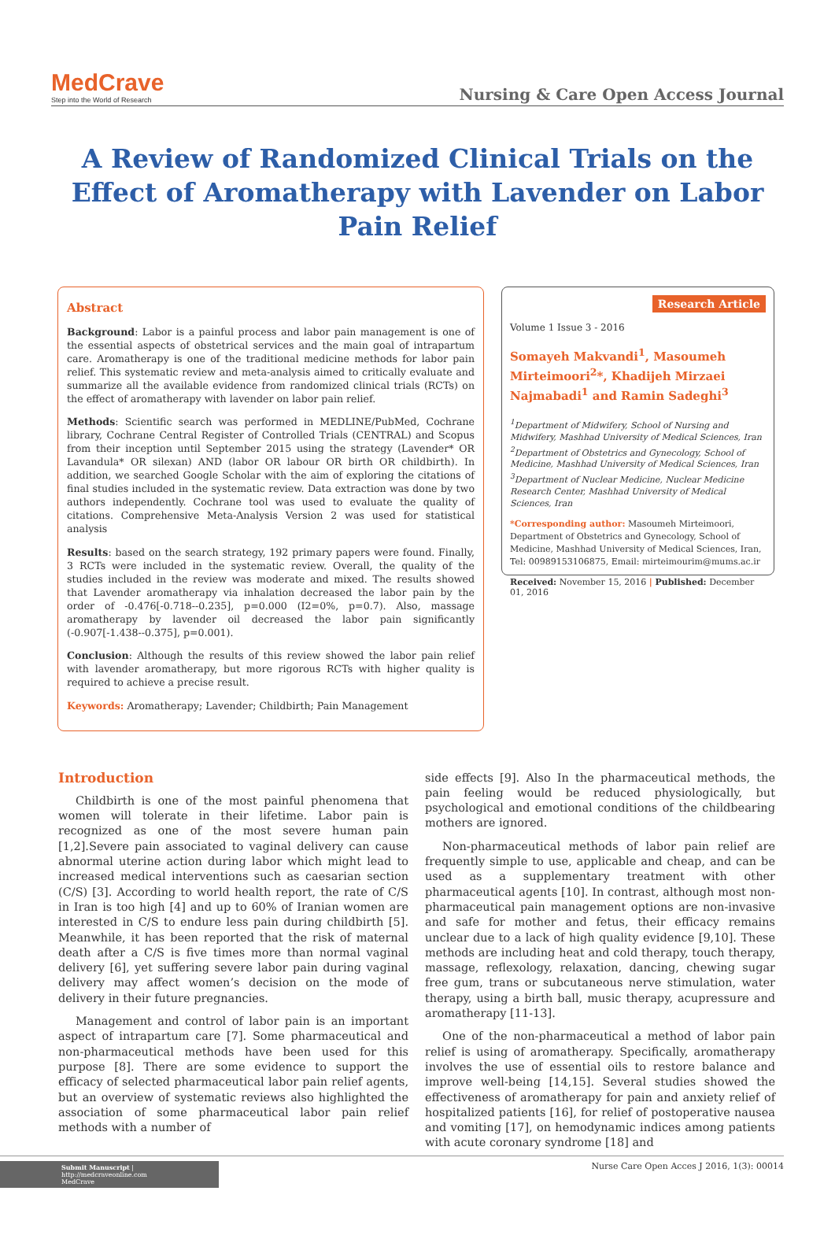MedCrave
Step into the World of Research
Nursing & Care Open Access Journal
A Review of Randomized Clinical Trials on the Effect of Aromatherapy with Lavender on Labor Pain Relief
Abstract
Background: Labor is a painful process and labor pain management is one of the essential aspects of obstetrical services and the main goal of intrapartum care. Aromatherapy is one of the traditional medicine methods for labor pain relief. This systematic review and meta-analysis aimed to critically evaluate and summarize all the available evidence from randomized clinical trials (RCTs) on the effect of aromatherapy with lavender on labor pain relief.
Methods: Scientific search was performed in MEDLINE/PubMed, Cochrane library, Cochrane Central Register of Controlled Trials (CENTRAL) and Scopus from their inception until September 2015 using the strategy (Lavender* OR Lavandula* OR silexan) AND (labor OR labour OR birth OR childbirth). In addition, we searched Google Scholar with the aim of exploring the citations of final studies included in the systematic review. Data extraction was done by two authors independently. Cochrane tool was used to evaluate the quality of citations. Comprehensive Meta-Analysis Version 2 was used for statistical analysis
Results: based on the search strategy, 192 primary papers were found. Finally, 3 RCTs were included in the systematic review. Overall, the quality of the studies included in the review was moderate and mixed. The results showed that Lavender aromatherapy via inhalation decreased the labor pain by the order of -0.476[-0.718--0.235], p=0.000 (I2=0%, p=0.7). Also, massage aromatherapy by lavender oil decreased the labor pain significantly (-0.907[-1.438--0.375], p=0.001).
Conclusion: Although the results of this review showed the labor pain relief with lavender aromatherapy, but more rigorous RCTs with higher quality is required to achieve a precise result.
Keywords: Aromatherapy; Lavender; Childbirth; Pain Management
Research Article
Volume 1 Issue 3 - 2016
Somayeh Makvandi<sup>1</sup>, Masoumeh Mirteimoori<sup>2</sup>*, Khadijeh Mirzaei Najmabadi<sup>1</sup> and Ramin Sadeghi<sup>3</sup>
<sup>1</sup> Department of Midwifery, School of Nursing and Midwifery, Mashhad University of Medical Sciences, Iran
<sup>2</sup> Department of Obstetrics and Gynecology, School of Medicine, Mashhad University of Medical Sciences, Iran
<sup>3</sup> Department of Nuclear Medicine, Nuclear Medicine Research Center, Mashhad University of Medical Sciences, Iran
*Corresponding author: Masoumeh Mirteimoori, Department of Obstetrics and Gynecology, School of Medicine, Mashhad University of Medical Sciences, Iran, Tel: 00989153106875, Email: mirteimourim@mums.ac.ir
Received: November 15, 2016 | Published: December 01, 2016
Introduction
Childbirth is one of the most painful phenomena that women will tolerate in their lifetime. Labor pain is recognized as one of the most severe human pain [1,2].Severe pain associated to vaginal delivery can cause abnormal uterine action during labor which might lead to increased medical interventions such as caesarian section (C/S) [3]. According to world health report, the rate of C/S in Iran is too high [4] and up to 60% of Iranian women are interested in C/S to endure less pain during childbirth [5]. Meanwhile, it has been reported that the risk of maternal death after a C/S is five times more than normal vaginal delivery [6], yet suffering severe labor pain during vaginal delivery may affect women’s decision on the mode of delivery in their future pregnancies.
Management and control of labor pain is an important aspect of intrapartum care [7]. Some pharmaceutical and non-pharmaceutical methods have been used for this purpose [8]. There are some evidence to support the efficacy of selected pharmaceutical labor pain relief agents, but an overview of systematic reviews also highlighted the association of some pharmaceutical labor pain relief methods with a number of
side effects [9]. Also In the pharmaceutical methods, the pain feeling would be reduced physiologically, but psychological and emotional conditions of the childbearing mothers are ignored.
Non-pharmaceutical methods of labor pain relief are frequently simple to use, applicable and cheap, and can be used as a supplementary treatment with other pharmaceutical agents [10]. In contrast, although most non-pharmaceutical pain management options are non-invasive and safe for mother and fetus, their efficacy remains unclear due to a lack of high quality evidence [9,10]. These methods are including heat and cold therapy, touch therapy, massage, reflexology, relaxation, dancing, chewing sugar free gum, trans or subcutaneous nerve stimulation, water therapy, using a birth ball, music therapy, acupressure and aromatherapy [11-13].
One of the non-pharmaceutical a method of labor pain relief is using of aromatherapy. Specifically, aromatherapy involves the use of essential oils to restore balance and improve well-being [14,15]. Several studies showed the effectiveness of aromatherapy for pain and anxiety relief of hospitalized patients [16], for relief of postoperative nausea and vomiting [17], on hemodynamic indices among patients with acute coronary syndrome [18] and
Submit Manuscript | http://medcraveonline.com
MedCrave
Nurse Care Open Acces J 2016, 1(3): 00014